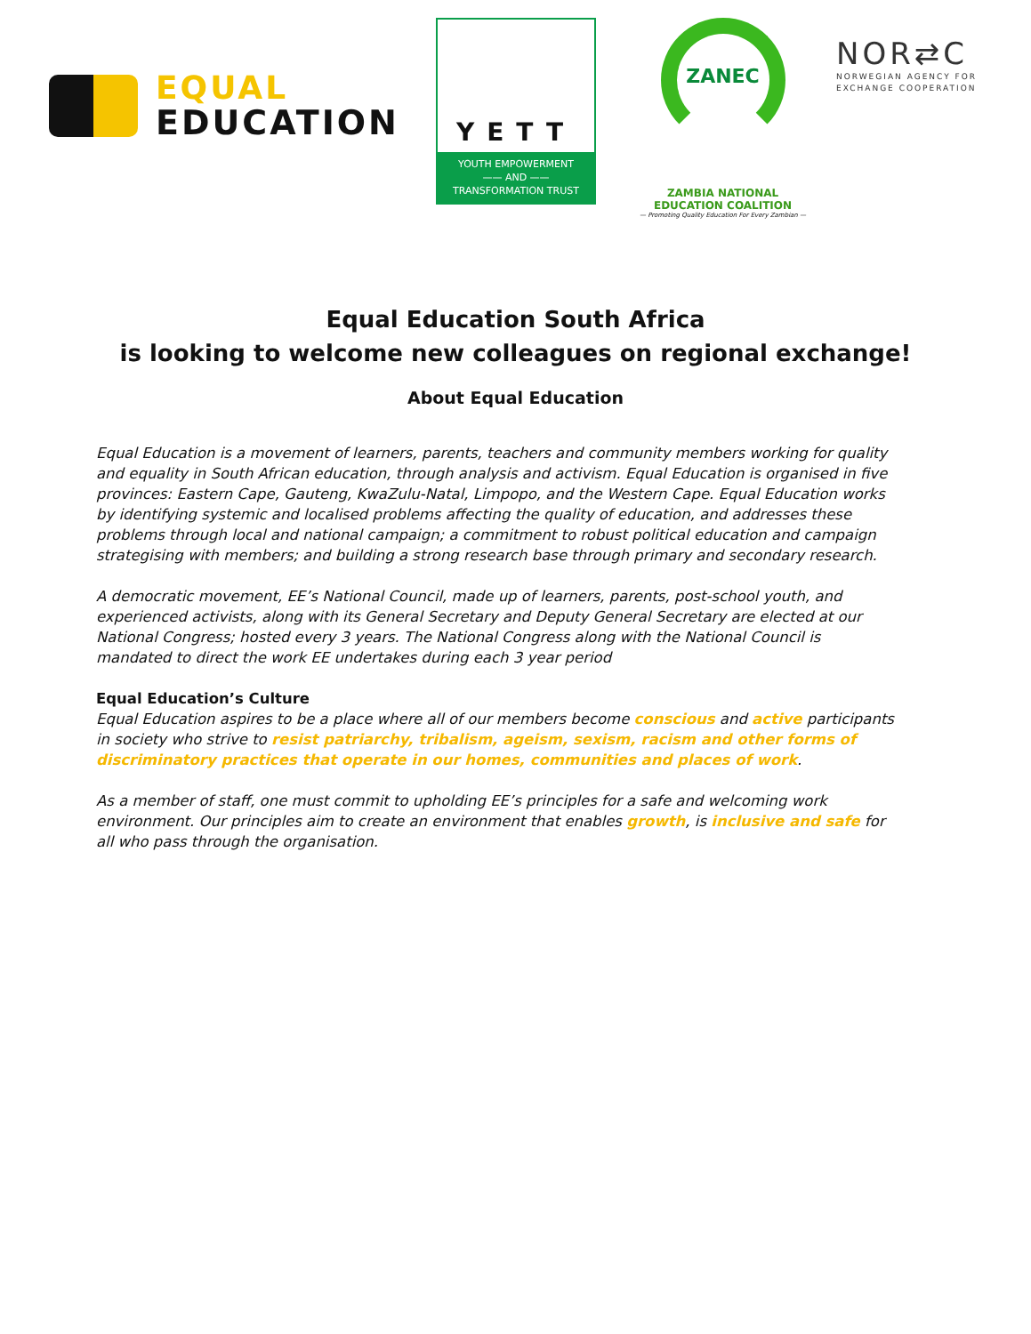EQUAL
EDUCATION
YETT
YOUTH EMPOWERMENT
—— AND ——
TRANSFORMATION TRUST
ZANEC
ZAMBIA NATIONAL EDUCATION COALITION
— Promoting Quality Education For Every Zambian —
NOR⇄C
NORWEGIAN AGENCY FOR
EXCHANGE COOPERATION
Equal Education South Africa
is looking to welcome new colleagues on regional exchange!
About Equal Education
Equal Education is a movement of learners, parents, teachers and community members working for quality and equality in South African education, through analysis and activism. Equal Education is organised in five provinces: Eastern Cape, Gauteng, KwaZulu-Natal, Limpopo, and the Western Cape. Equal Education works by identifying systemic and localised problems affecting the quality of education, and addresses these problems through local and national campaign; a commitment to robust political education and campaign strategising with members; and building a strong research base through primary and secondary research.
A democratic movement, EE’s National Council, made up of learners, parents, post-school youth, and experienced activists, along with its General Secretary and Deputy General Secretary are elected at our National Congress; hosted every 3 years. The National Congress along with the National Council is mandated to direct the work EE undertakes during each 3 year period
Equal Education’s Culture
Equal Education aspires to be a place where all of our members become conscious and active participants in society who strive to resist patriarchy, tribalism, ageism, sexism, racism and other forms of discriminatory practices that operate in our homes, communities and places of work.
As a member of staff, one must commit to upholding EE’s principles for a safe and welcoming work environment. Our principles aim to create an environment that enables growth, is inclusive and safe for all who pass through the organisation.